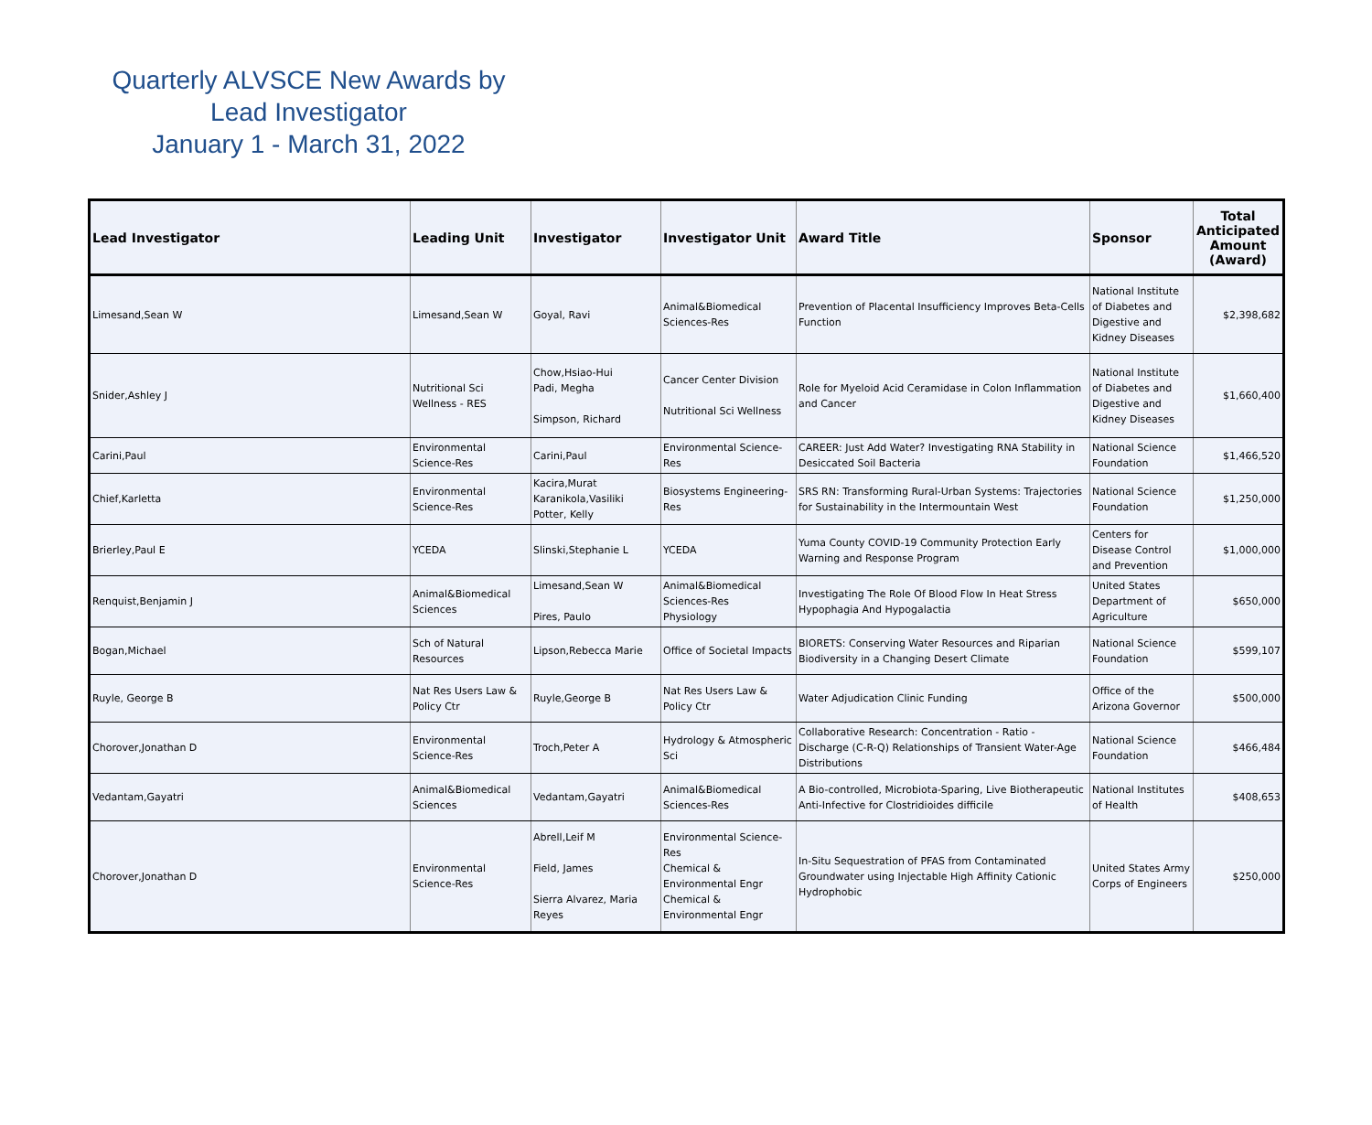Quarterly ALVSCE New Awards by
Lead Investigator
January 1 - March 31, 2022
| Lead Investigator | Leading Unit | Investigator | Investigator Unit | Award Title | Sponsor | Total Anticipated Amount (Award) |
| --- | --- | --- | --- | --- | --- | --- |
| Limesand,Sean W | Limesand,Sean W | Goyal, Ravi | Animal&Biomedical Sciences-Res | Prevention of Placental Insufficiency Improves Beta-Cells Function | National Institute of Diabetes and Digestive and Kidney Diseases | $2,398,682 |
| Snider,Ashley J | Nutritional Sci Wellness - RES | Chow,Hsiao-Hui Padi, Megha Simpson, Richard | Cancer Center Division Nutritional Sci Wellness | Role for Myeloid Acid Ceramidase in Colon Inflammation and Cancer | National Institute of Diabetes and Digestive and Kidney Diseases | $1,660,400 |
| Carini,Paul | Environmental Science-Res | Carini,Paul | Environmental Science-Res | CAREER: Just Add Water? Investigating RNA Stability in Desiccated Soil Bacteria | National Science Foundation | $1,466,520 |
| Chief,Karletta | Environmental Science-Res | Kacira,Murat Karanikola,Vasiliki Potter, Kelly | Biosystems Engineering-Res | SRS RN: Transforming Rural-Urban Systems: Trajectories for Sustainability in the Intermountain West | National Science Foundation | $1,250,000 |
| Brierley,Paul E | YCEDA | Slinski,Stephanie L | YCEDA | Yuma County COVID-19 Community Protection Early Warning and Response Program | Centers for Disease Control and Prevention | $1,000,000 |
| Renquist,Benjamin J | Animal&Biomedical Sciences | Limesand,Sean W Pires, Paulo | Animal&Biomedical Sciences-Res Physiology | Investigating The Role Of Blood Flow In Heat Stress Hypophagia And Hypogalactia | United States Department of Agriculture | $650,000 |
| Bogan,Michael | Sch of Natural Resources | Lipson,Rebecca Marie | Office of Societal Impacts | BIORETS: Conserving Water Resources and Riparian Biodiversity in a Changing Desert Climate | National Science Foundation | $599,107 |
| Ruyle, George B | Nat Res Users Law & Policy Ctr | Ruyle,George B | Nat Res Users Law & Policy Ctr | Water Adjudication Clinic Funding | Office of the Arizona Governor | $500,000 |
| Chorover,Jonathan D | Environmental Science-Res | Troch,Peter A | Hydrology & Atmospheric Sci | Collaborative Research: Concentration - Ratio - Discharge (C-R-Q) Relationships of Transient Water-Age Distributions | National Science Foundation | $466,484 |
| Vedantam,Gayatri | Animal&Biomedical Sciences | Vedantam,Gayatri | Animal&Biomedical Sciences-Res | A Bio-controlled, Microbiota-Sparing, Live Biotherapeutic Anti-Infective for Clostridioides difficile | National Institutes of Health | $408,653 |
| Chorover,Jonathan D | Environmental Science-Res | Abrell,Leif M Field, James Sierra Alvarez, Maria Reyes | Environmental Science-Res Chemical & Environmental Engr Chemical & Environmental Engr | In-Situ Sequestration of PFAS from Contaminated Groundwater using Injectable High Affinity Cationic Hydrophobic | United States Army Corps of Engineers | $250,000 |